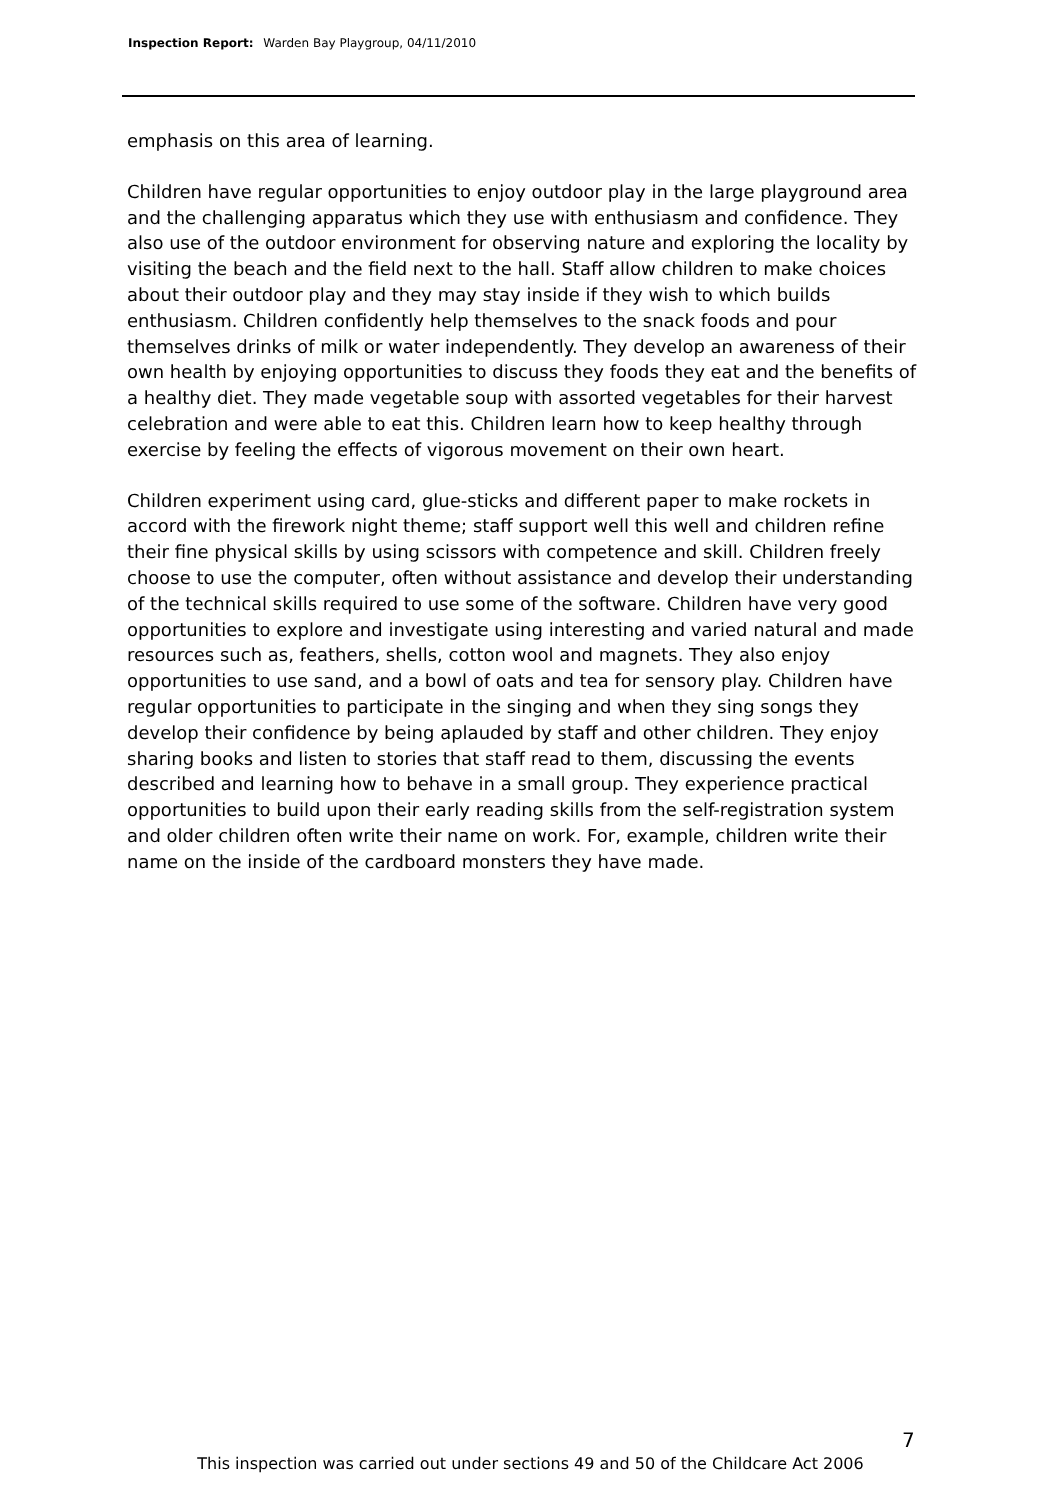Inspection Report: Warden Bay Playgroup, 04/11/2010
emphasis on this area of learning.
Children have regular opportunities to enjoy outdoor play in the large playground area and the challenging apparatus which they use with enthusiasm and confidence. They also use of the outdoor environment for observing nature and exploring the locality by visiting the beach and the field next to the hall. Staff allow children to make choices about their outdoor play and they may stay inside if they wish to which builds enthusiasm. Children confidently help themselves to the snack foods and pour themselves drinks of milk or water independently. They develop an awareness of their own health by enjoying opportunities to discuss they foods they eat and the benefits of a healthy diet. They made vegetable soup with assorted vegetables for their harvest celebration and were able to eat this. Children learn how to keep healthy through exercise by feeling the effects of vigorous movement on their own heart.
Children experiment using card, glue-sticks and different paper to make rockets in accord with the firework night theme; staff support well this well and children refine their fine physical skills by using scissors with competence and skill. Children freely choose to use the computer, often without assistance and develop their understanding of the technical skills required to use some of the software. Children have very good opportunities to explore and investigate using interesting and varied natural and made resources such as, feathers, shells, cotton wool and magnets. They also enjoy opportunities to use sand, and a bowl of oats and tea for sensory play. Children have regular opportunities to participate in the singing and when they sing songs they develop their confidence by being aplauded by staff and other children. They enjoy sharing books and listen to stories that staff read to them, discussing the events described and learning how to behave in a small group. They experience practical opportunities to build upon their early reading skills from the self-registration system and older children often write their name on work. For, example, children write their name on the inside of the cardboard monsters they have made.
7
This inspection was carried out under sections 49 and 50 of the Childcare Act 2006